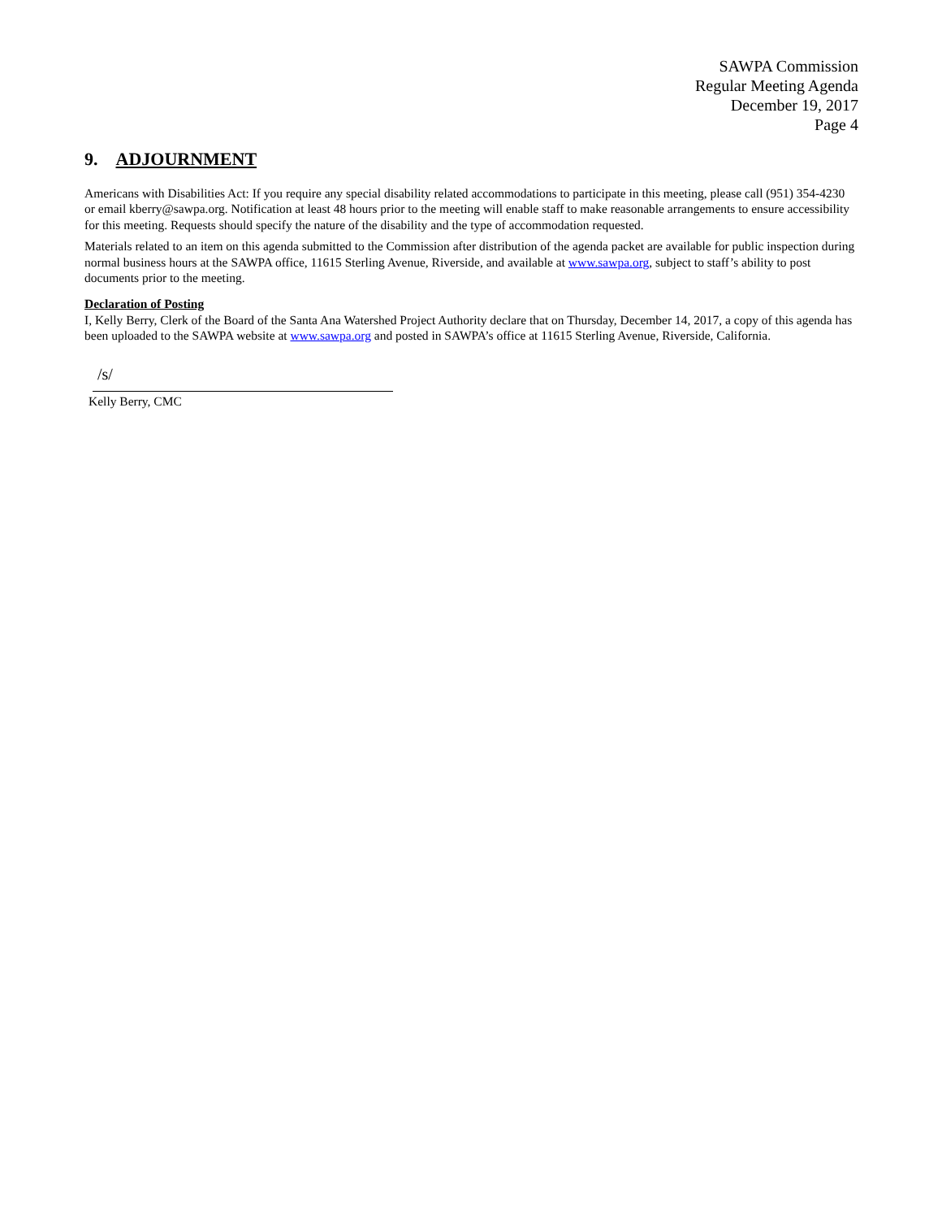SAWPA Commission
Regular Meeting Agenda
December 19, 2017
Page 4
9. ADJOURNMENT
Americans with Disabilities Act: If you require any special disability related accommodations to participate in this meeting, please call (951) 354-4230 or email kberry@sawpa.org. Notification at least 48 hours prior to the meeting will enable staff to make reasonable arrangements to ensure accessibility for this meeting. Requests should specify the nature of the disability and the type of accommodation requested.
Materials related to an item on this agenda submitted to the Commission after distribution of the agenda packet are available for public inspection during normal business hours at the SAWPA office, 11615 Sterling Avenue, Riverside, and available at www.sawpa.org, subject to staff’s ability to post documents prior to the meeting.
Declaration of Posting
I, Kelly Berry, Clerk of the Board of the Santa Ana Watershed Project Authority declare that on Thursday, December 14, 2017, a copy of this agenda has been uploaded to the SAWPA website at www.sawpa.org and posted in SAWPA’s office at 11615 Sterling Avenue, Riverside, California.
/s/
Kelly Berry, CMC